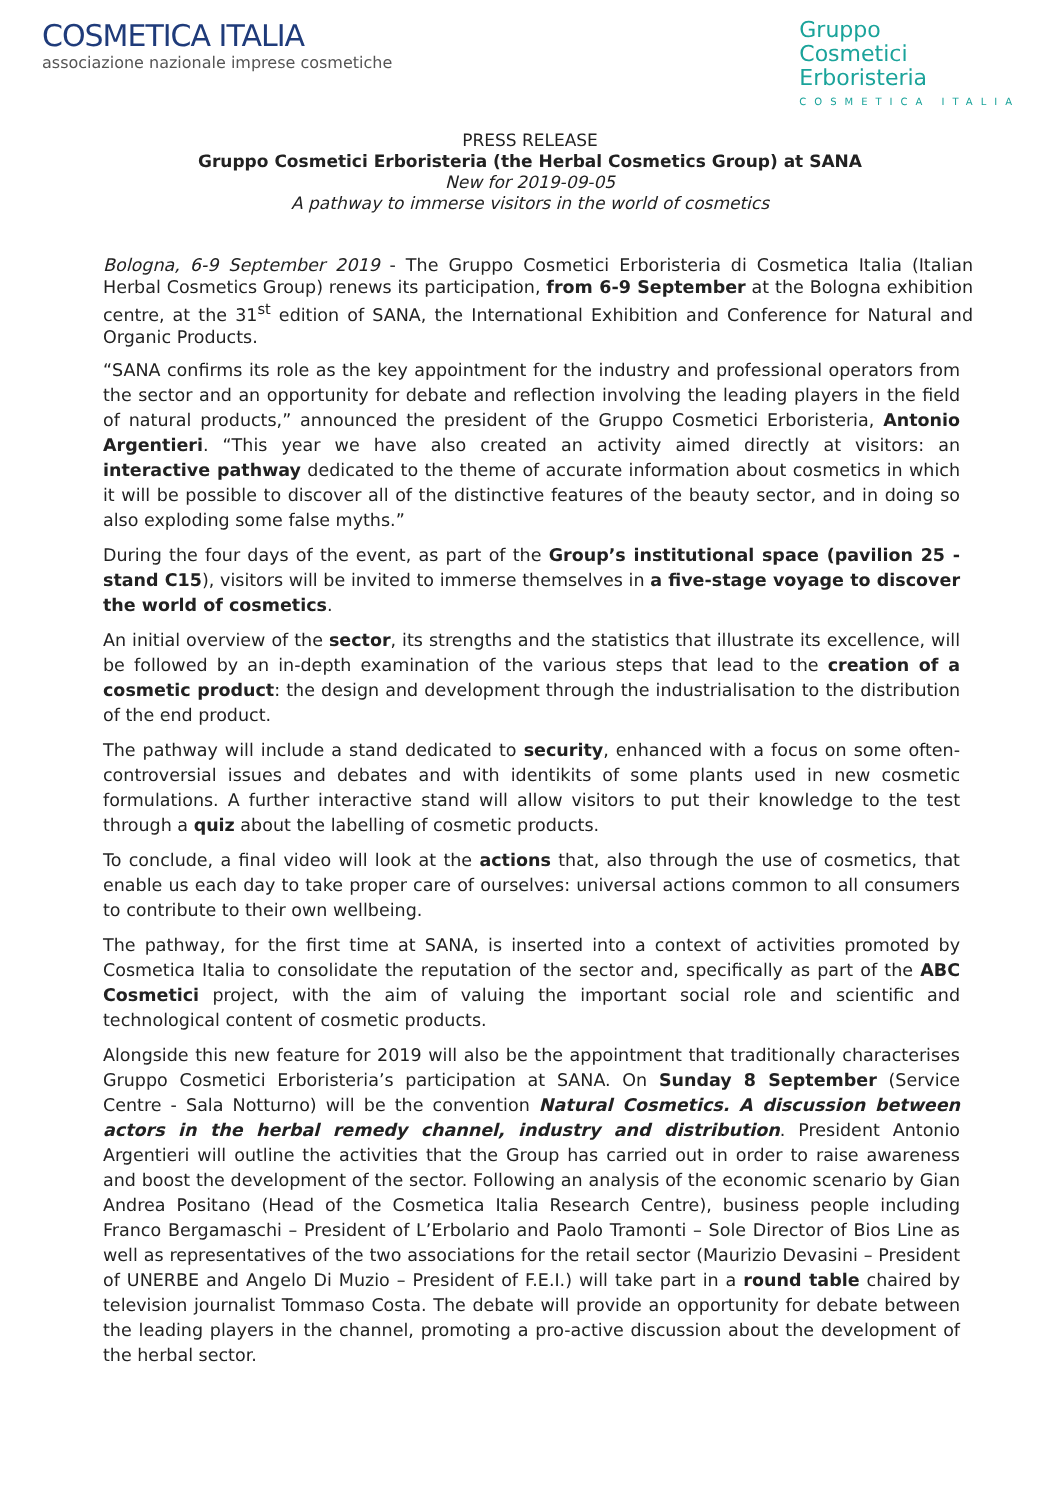COSMETICA ITALIA
associazione nazionale imprese cosmetiche
Gruppo
Cosmetici
Erboristeria
COSMETICA ITALIA
PRESS RELEASE
Gruppo Cosmetici Erboristeria (the Herbal Cosmetics Group) at SANA
New for 2019-09-05
A pathway to immerse visitors in the world of cosmetics
Bologna, 6-9 September 2019 - The Gruppo Cosmetici Erboristeria di Cosmetica Italia (Italian Herbal Cosmetics Group) renews its participation, from 6-9 September at the Bologna exhibition centre, at the 31<sup>st</sup> edition of SANA, the International Exhibition and Conference for Natural and Organic Products.
“SANA confirms its role as the key appointment for the industry and professional operators from the sector and an opportunity for debate and reflection involving the leading players in the field of natural products,” announced the president of the Gruppo Cosmetici Erboristeria, Antonio Argentieri. “This year we have also created an activity aimed directly at visitors: an interactive pathway dedicated to the theme of accurate information about cosmetics in which it will be possible to discover all of the distinctive features of the beauty sector, and in doing so also exploding some false myths.”
During the four days of the event, as part of the Group’s institutional space (pavilion 25 - stand C15), visitors will be invited to immerse themselves in a five-stage voyage to discover the world of cosmetics.
An initial overview of the sector, its strengths and the statistics that illustrate its excellence, will be followed by an in-depth examination of the various steps that lead to the creation of a cosmetic product: the design and development through the industrialisation to the distribution of the end product.
The pathway will include a stand dedicated to security, enhanced with a focus on some often-controversial issues and debates and with identikits of some plants used in new cosmetic formulations. A further interactive stand will allow visitors to put their knowledge to the test through a quiz about the labelling of cosmetic products.
To conclude, a final video will look at the actions that, also through the use of cosmetics, that enable us each day to take proper care of ourselves: universal actions common to all consumers to contribute to their own wellbeing.
The pathway, for the first time at SANA, is inserted into a context of activities promoted by Cosmetica Italia to consolidate the reputation of the sector and, specifically as part of the ABC Cosmetici project, with the aim of valuing the important social role and scientific and technological content of cosmetic products.
Alongside this new feature for 2019 will also be the appointment that traditionally characterises Gruppo Cosmetici Erboristeria’s participation at SANA. On Sunday 8 September (Service Centre - Sala Notturno) will be the convention Natural Cosmetics. A discussion between actors in the herbal remedy channel, industry and distribution. President Antonio Argentieri will outline the activities that the Group has carried out in order to raise awareness and boost the development of the sector. Following an analysis of the economic scenario by Gian Andrea Positano (Head of the Cosmetica Italia Research Centre), business people including Franco Bergamaschi – President of L’Erbolario and Paolo Tramonti – Sole Director of Bios Line as well as representatives of the two associations for the retail sector (Maurizio Devasini – President of UNERBE and Angelo Di Muzio – President of F.E.I.) will take part in a round table chaired by television journalist Tommaso Costa. The debate will provide an opportunity for debate between the leading players in the channel, promoting a pro-active discussion about the development of the herbal sector.